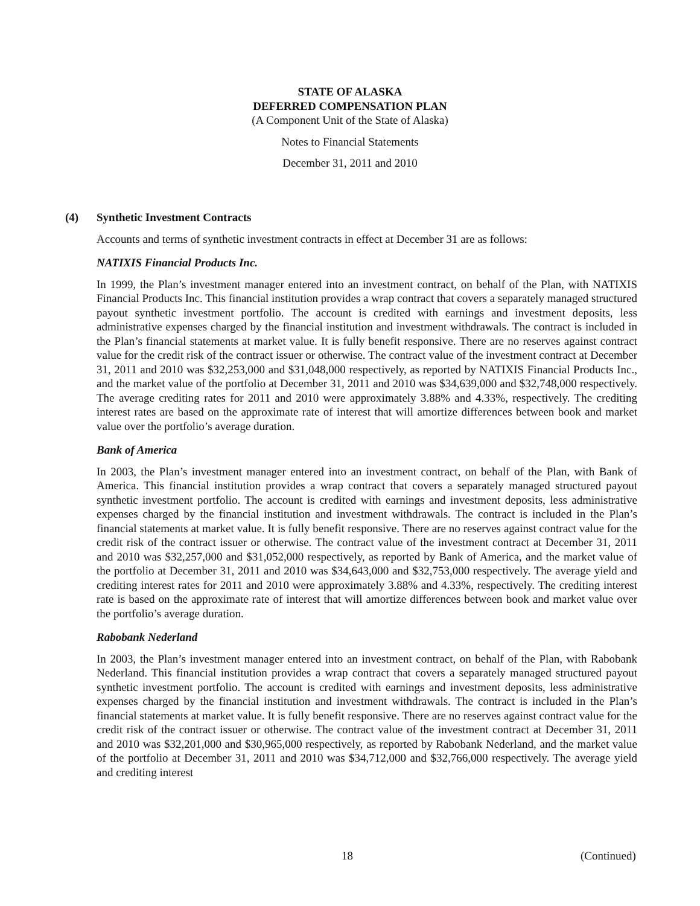STATE OF ALASKA
DEFERRED COMPENSATION PLAN
(A Component Unit of the State of Alaska)
Notes to Financial Statements
December 31, 2011 and 2010
(4)
Synthetic Investment Contracts
Accounts and terms of synthetic investment contracts in effect at December 31 are as follows:
NATIXIS Financial Products Inc.
In 1999, the Plan’s investment manager entered into an investment contract, on behalf of the Plan, with NATIXIS Financial Products Inc. This financial institution provides a wrap contract that covers a separately managed structured payout synthetic investment portfolio. The account is credited with earnings and investment deposits, less administrative expenses charged by the financial institution and investment withdrawals. The contract is included in the Plan’s financial statements at market value. It is fully benefit responsive. There are no reserves against contract value for the credit risk of the contract issuer or otherwise. The contract value of the investment contract at December 31, 2011 and 2010 was $32,253,000 and $31,048,000 respectively, as reported by NATIXIS Financial Products Inc., and the market value of the portfolio at December 31, 2011 and 2010 was $34,639,000 and $32,748,000 respectively. The average crediting rates for 2011 and 2010 were approximately 3.88% and 4.33%, respectively. The crediting interest rates are based on the approximate rate of interest that will amortize differences between book and market value over the portfolio’s average duration.
Bank of America
In 2003, the Plan’s investment manager entered into an investment contract, on behalf of the Plan, with Bank of America. This financial institution provides a wrap contract that covers a separately managed structured payout synthetic investment portfolio. The account is credited with earnings and investment deposits, less administrative expenses charged by the financial institution and investment withdrawals. The contract is included in the Plan’s financial statements at market value. It is fully benefit responsive. There are no reserves against contract value for the credit risk of the contract issuer or otherwise. The contract value of the investment contract at December 31, 2011 and 2010 was $32,257,000 and $31,052,000 respectively, as reported by Bank of America, and the market value of the portfolio at December 31, 2011 and 2010 was $34,643,000 and $32,753,000 respectively. The average yield and crediting interest rates for 2011 and 2010 were approximately 3.88% and 4.33%, respectively. The crediting interest rate is based on the approximate rate of interest that will amortize differences between book and market value over the portfolio’s average duration.
Rabobank Nederland
In 2003, the Plan’s investment manager entered into an investment contract, on behalf of the Plan, with Rabobank Nederland. This financial institution provides a wrap contract that covers a separately managed structured payout synthetic investment portfolio. The account is credited with earnings and investment deposits, less administrative expenses charged by the financial institution and investment withdrawals. The contract is included in the Plan’s financial statements at market value. It is fully benefit responsive. There are no reserves against contract value for the credit risk of the contract issuer or otherwise. The contract value of the investment contract at December 31, 2011 and 2010 was $32,201,000 and $30,965,000 respectively, as reported by Rabobank Nederland, and the market value of the portfolio at December 31, 2011 and 2010 was $34,712,000 and $32,766,000 respectively. The average yield and crediting interest
18 (Continued)